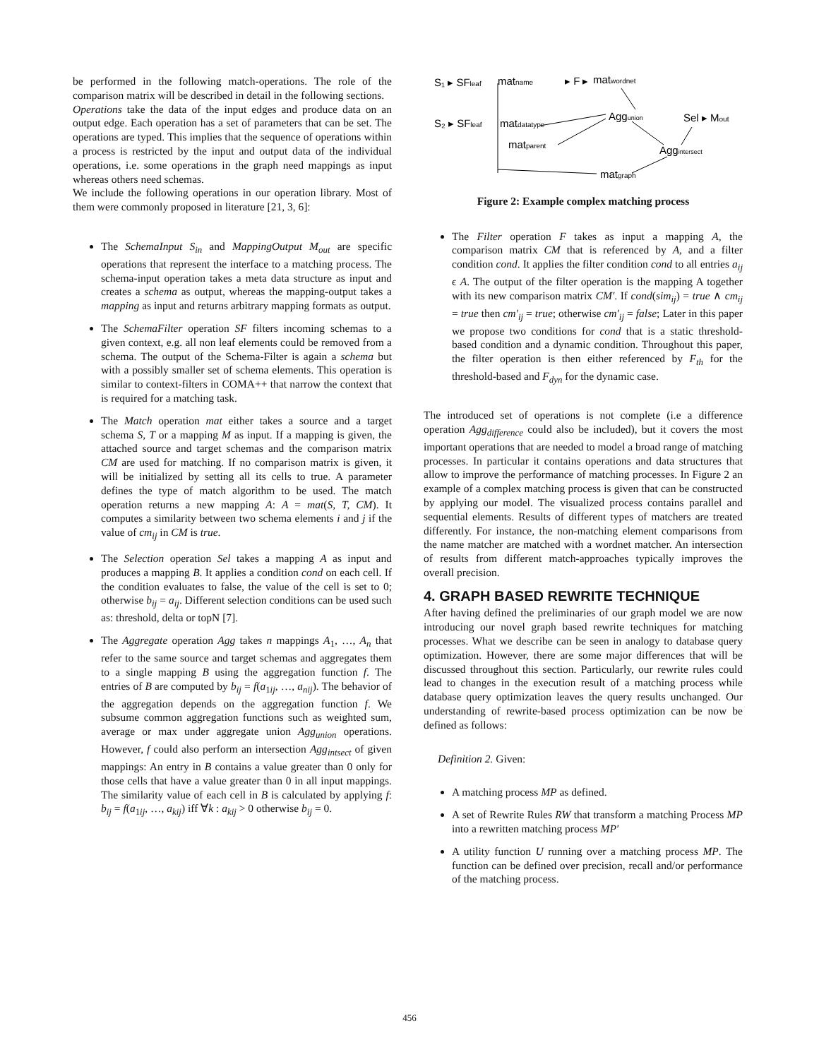be performed in the following match-operations. The role of the comparison matrix will be described in detail in the following sections.
Operations take the data of the input edges and produce data on an output edge. Each operation has a set of parameters that can be set. The operations are typed. This implies that the sequence of operations within a process is restricted by the input and output data of the individual operations, i.e. some operations in the graph need mappings as input whereas others need schemas.
We include the following operations in our operation library. Most of them were commonly proposed in literature [21, 3, 6]:
The SchemaInput S<sub>in</sub> and MappingOutput M<sub>out</sub> are specific operations that represent the interface to a matching process. The schema-input operation takes a meta data structure as input and creates a schema as output, whereas the mapping-output takes a mapping as input and returns arbitrary mapping formats as output.
The SchemaFilter operation SF filters incoming schemas to a given context, e.g. all non leaf elements could be removed from a schema. The output of the Schema-Filter is again a schema but with a possibly smaller set of schema elements. This operation is similar to context-filters in COMA++ that narrow the context that is required for a matching task.
The Match operation mat either takes a source and a target schema S, T or a mapping M as input. If a mapping is given, the attached source and target schemas and the comparison matrix CM are used for matching. If no comparison matrix is given, it will be initialized by setting all its cells to true. A parameter defines the type of match algorithm to be used. The match operation returns a new mapping A: A = mat(S, T, CM). It computes a similarity between two schema elements i and j if the value of cm<sub>ij</sub> in CM is true.
The Selection operation Sel takes a mapping A as input and produces a mapping B. It applies a condition cond on each cell. If the condition evaluates to false, the value of the cell is set to 0; otherwise b<sub>ij</sub> = a<sub>ij</sub>. Different selection conditions can be used such as: threshold, delta or topN [7].
The Aggregate operation Agg takes n mappings A<sub>1</sub>, …, A<sub>n</sub> that refer to the same source and target schemas and aggregates them to a single mapping B using the aggregation function f. The entries of B are computed by b<sub>ij</sub> = f(a<sub>1ij</sub>, …, a<sub>nij</sub>). The behavior of the aggregation depends on the aggregation function f. We subsume common aggregation functions such as weighted sum, average or max under aggregate union Agg<sub>union</sub> operations. However, f could also perform an intersection Agg<sub>intsect</sub> of given mappings: An entry in B contains a value greater than 0 only for those cells that have a value greater than 0 in all input mappings. The similarity value of each cell in B is calculated by applying f: b<sub>ij</sub> = f(a<sub>1ij</sub>, …, a<sub>kij</sub>) iff ∀k : a<sub>kij</sub> > 0 otherwise b<sub>ij</sub> = 0.
S₁ ▸ SFleaf
matname
▸ F ▸
matwordnet
S₂ ▸ SFleaf
matdatatype
matparent
Aggunion
Sel ▸ Mout
Aggintersect
matgraph
Figure 2: Example complex matching process
The Filter operation F takes as input a mapping A, the comparison matrix CM that is referenced by A, and a filter condition cond. It applies the filter condition cond to all entries a<sub>ij</sub> ϵ A. The output of the filter operation is the mapping A together with its new comparison matrix CM′. If cond(sim<sub>ij</sub>) = true ∧ cm<sub>ij</sub> = true then cm′<sub>ij</sub> = true; otherwise cm′<sub>ij</sub> = false; Later in this paper we propose two conditions for cond that is a static threshold-based condition and a dynamic condition. Throughout this paper, the filter operation is then either referenced by F<sub>th</sub> for the threshold-based and F<sub>dyn</sub> for the dynamic case.
The introduced set of operations is not complete (i.e a difference operation Agg<sub>difference</sub> could also be included), but it covers the most important operations that are needed to model a broad range of matching processes. In particular it contains operations and data structures that allow to improve the performance of matching processes. In Figure 2 an example of a complex matching process is given that can be constructed by applying our model. The visualized process contains parallel and sequential elements. Results of different types of matchers are treated differently. For instance, the non-matching element comparisons from the name matcher are matched with a wordnet matcher. An intersection of results from different match-approaches typically improves the overall precision.
4. GRAPH BASED REWRITE TECHNIQUE
After having defined the preliminaries of our graph model we are now introducing our novel graph based rewrite techniques for matching processes. What we describe can be seen in analogy to database query optimization. However, there are some major differences that will be discussed throughout this section. Particularly, our rewrite rules could lead to changes in the execution result of a matching process while database query optimization leaves the query results unchanged. Our understanding of rewrite-based process optimization can be now be defined as follows:
Definition 2. Given:
A matching process MP as defined.
A set of Rewrite Rules RW that transform a matching Process MP into a rewritten matching process MP′
A utility function U running over a matching process MP. The function can be defined over precision, recall and/or performance of the matching process.
456